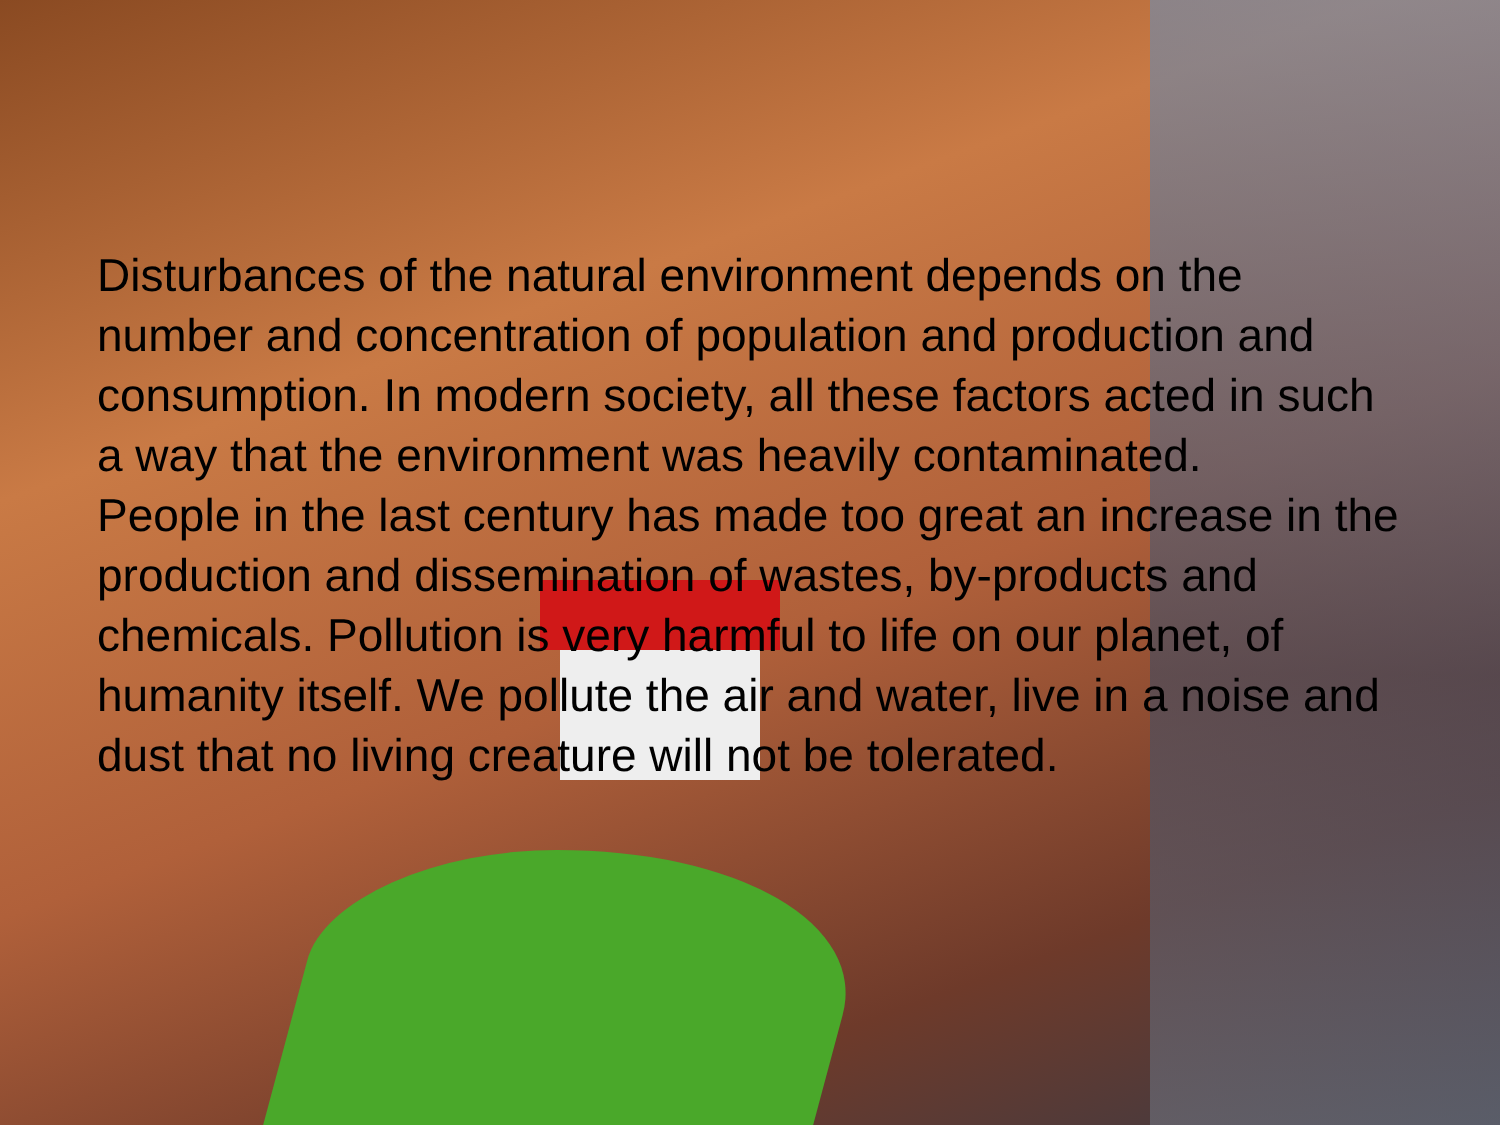Disturbances of the natural environment depends on the number and concentration of population and production and consumption. In modern society, all these factors acted in such a way that the environment was heavily contaminated.
People in the last century has made too great an increase in the production and dissemination of wastes, by-products and chemicals. Pollution is very harmful to life on our planet, of humanity itself. We pollute the air and water, live in a noise and dust that no living creature will not be tolerated.